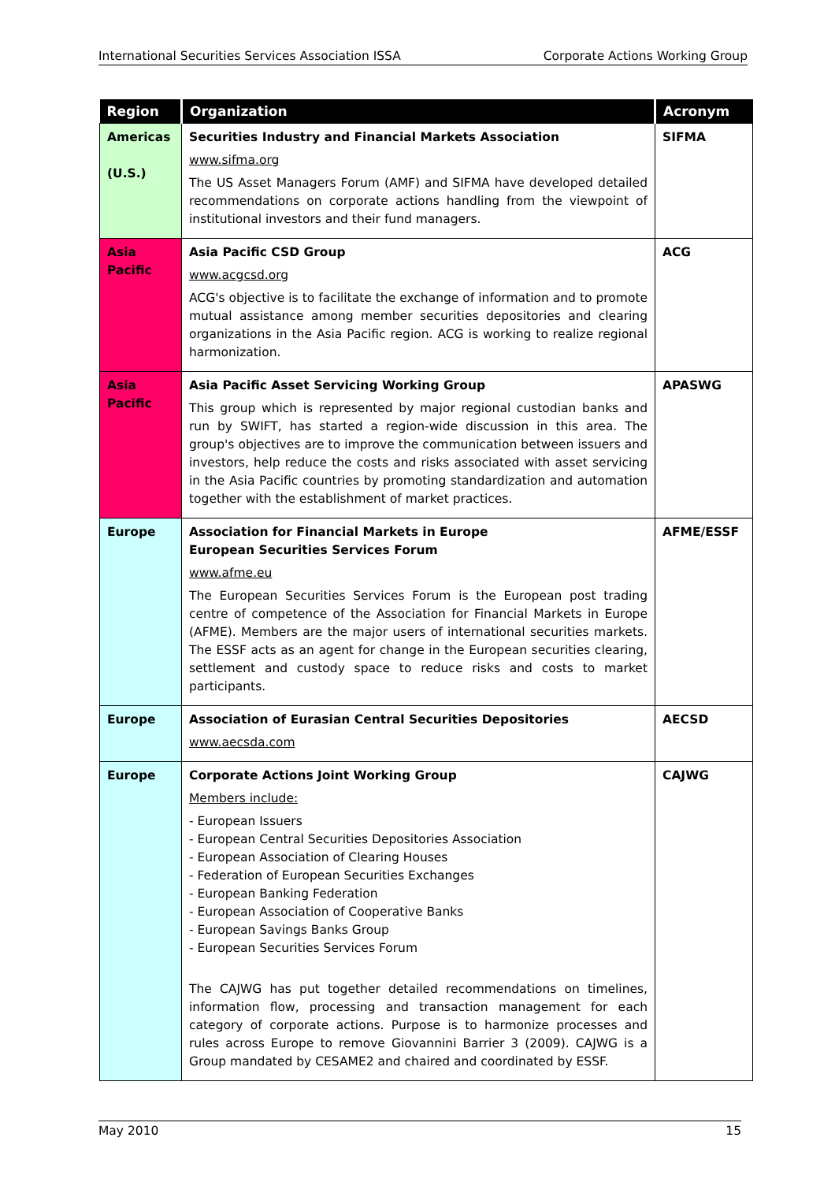International Securities Services Association ISSA Corporate Actions Working Group
| Region | Organization | Acronym |
| --- | --- | --- |
| Americas (U.S.) | Securities Industry and Financial Markets Association www.sifma.org The US Asset Managers Forum (AMF) and SIFMA have developed detailed recommendations on corporate actions handling from the viewpoint of institutional investors and their fund managers. | SIFMA |
| Asia Pacific | Asia Pacific CSD Group www.acgcsd.org ACG's objective is to facilitate the exchange of information and to promote mutual assistance among member securities depositories and clearing organizations in the Asia Pacific region. ACG is working to realize regional harmonization. | ACG |
| Asia Pacific | Asia Pacific Asset Servicing Working Group This group which is represented by major regional custodian banks and run by SWIFT, has started a region-wide discussion in this area. The group's objectives are to improve the communication between issuers and investors, help reduce the costs and risks associated with asset servicing in the Asia Pacific countries by promoting standardization and automation together with the establishment of market practices. | APASWG |
| Europe | Association for Financial Markets in Europe European Securities Services Forum www.afme.eu The European Securities Services Forum is the European post trading centre of competence of the Association for Financial Markets in Europe (AFME). Members are the major users of international securities markets. The ESSF acts as an agent for change in the European securities clearing, settlement and custody space to reduce risks and costs to market participants. | AFME/ESSF |
| Europe | Association of Eurasian Central Securities Depositories www.aecsda.com | AECSD |
| Europe | Corporate Actions Joint Working Group Members include: - European Issuers - European Central Securities Depositories Association - European Association of Clearing Houses - Federation of European Securities Exchanges - European Banking Federation - European Association of Cooperative Banks - European Savings Banks Group - European Securities Services Forum The CAJWG has put together detailed recommendations on timelines, information flow, processing and transaction management for each category of corporate actions. Purpose is to harmonize processes and rules across Europe to remove Giovannini Barrier 3 (2009). CAJWG is a Group mandated by CESAME2 and chaired and coordinated by ESSF. | CAJWG |
May 2010 15